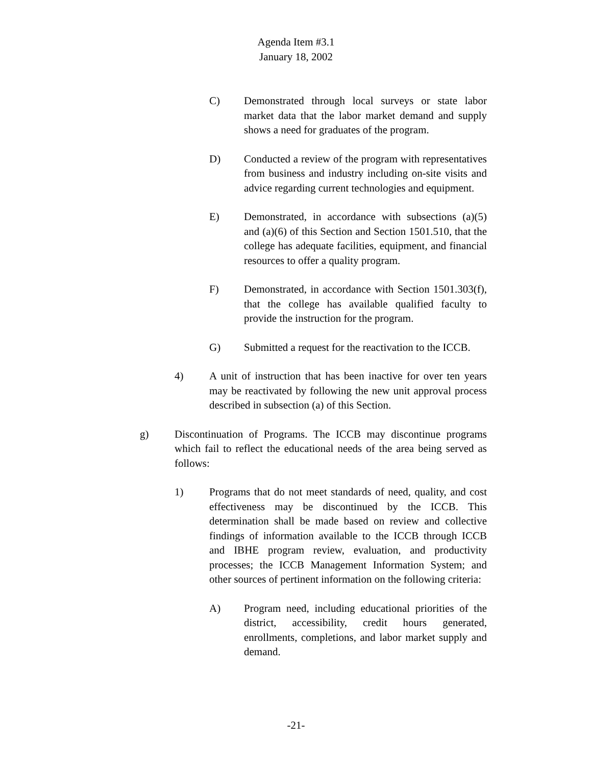Agenda Item #3.1
January 18, 2002
C) Demonstrated through local surveys or state labor market data that the labor market demand and supply shows a need for graduates of the program.
D) Conducted a review of the program with representatives from business and industry including on-site visits and advice regarding current technologies and equipment.
E) Demonstrated, in accordance with subsections (a)(5) and (a)(6) of this Section and Section 1501.510, that the college has adequate facilities, equipment, and financial resources to offer a quality program.
F) Demonstrated, in accordance with Section 1501.303(f), that the college has available qualified faculty to provide the instruction for the program.
G) Submitted a request for the reactivation to the ICCB.
4) A unit of instruction that has been inactive for over ten years may be reactivated by following the new unit approval process described in subsection (a) of this Section.
g) Discontinuation of Programs. The ICCB may discontinue programs which fail to reflect the educational needs of the area being served as follows:
1) Programs that do not meet standards of need, quality, and cost effectiveness may be discontinued by the ICCB. This determination shall be made based on review and collective findings of information available to the ICCB through ICCB and IBHE program review, evaluation, and productivity processes; the ICCB Management Information System; and other sources of pertinent information on the following criteria:
A) Program need, including educational priorities of the district, accessibility, credit hours generated, enrollments, completions, and labor market supply and demand.
-21-